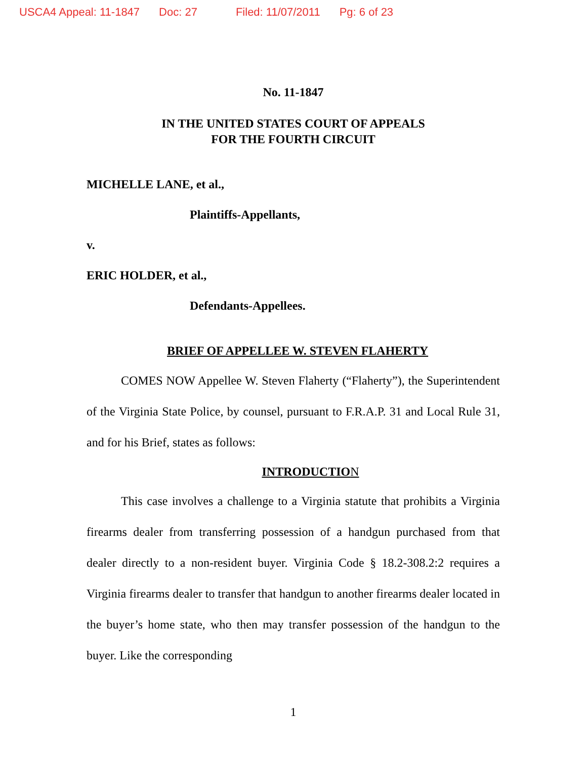USCA4 Appeal: 11-1847 Doc: 27 Filed: 11/07/2011 Pg: 6 of 23
No. 11-1847
IN THE UNITED STATES COURT OF APPEALS
FOR THE FOURTH CIRCUIT
MICHELLE LANE, et al.,
Plaintiffs-Appellants,
v.
ERIC HOLDER, et al.,
Defendants-Appellees.
BRIEF OF APPELLEE W. STEVEN FLAHERTY
COMES NOW Appellee W. Steven Flaherty (“Flaherty”), the Superintendent of the Virginia State Police, by counsel, pursuant to F.R.A.P. 31 and Local Rule 31, and for his Brief, states as follows:
INTRODUCTION
This case involves a challenge to a Virginia statute that prohibits a Virginia firearms dealer from transferring possession of a handgun purchased from that dealer directly to a non-resident buyer. Virginia Code § 18.2-308.2:2 requires a Virginia firearms dealer to transfer that handgun to another firearms dealer located in the buyer’s home state, who then may transfer possession of the handgun to the buyer. Like the corresponding
1